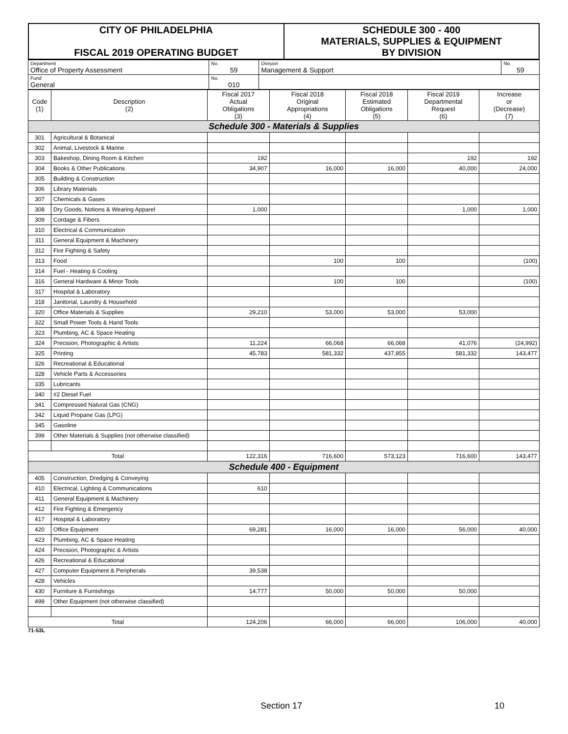| CITY OF PHILADELPHIA FISCAL 2019 OPERATING BUDGET | SCHEDULE 300 - 400 MATERIALS, SUPPLIES & EQUIPMENT BY DIVISION |
| Department Office of Property Assessment | No. 59 | Division Management & Support | No. 59 |
| Fund General | No. 010 | | |
| Code (1) | Description (2) | Fiscal 2017 Actual Obligations (3) | Fiscal 2018 Original Appropriations (4) | Fiscal 2018 Estimated Obligations (5) | Fiscal 2019 Departmental Request (6) | Increase or (Decrease) (7) |
| --- | --- | --- | --- | --- | --- | --- |
| Schedule 300 - Materials & Supplies | | | | | | |
| 301 | Agricultural & Botanical | | | | | |
| 302 | Animal, Livestock & Marine | | | | | |
| 303 | Bakeshop, Dining Room & Kitchen | 192 | | | 192 | 192 |
| 304 | Books & Other Publications | 34,907 | 16,000 | 16,000 | 40,000 | 24,000 |
| 305 | Building & Construction | | | | | |
| 306 | Library Materials | | | | | |
| 307 | Chemicals & Gases | | | | | |
| 308 | Dry Goods, Notions & Wearing Apparel | 1,000 | | | 1,000 | 1,000 |
| 309 | Cordage & Fibers | | | | | |
| 310 | Electrical & Communication | | | | | |
| 311 | General Equipment & Machinery | | | | | |
| 312 | Fire Fighting & Safety | | | | | |
| 313 | Food | | 100 | 100 | | (100) |
| 314 | Fuel - Heating & Cooling | | | | | |
| 316 | General Hardware & Minor Tools | | 100 | 100 | | (100) |
| 317 | Hospital & Laboratory | | | | | |
| 318 | Janitorial, Laundry & Household | | | | | |
| 320 | Office Materials & Supplies | 29,210 | 53,000 | 53,000 | 53,000 | |
| 322 | Small Power Tools & Hand Tools | | | | | |
| 323 | Plumbing, AC & Space Heating | | | | | |
| 324 | Precision, Photographic & Artists | 11,224 | 66,068 | 66,068 | 41,076 | (24,992) |
| 325 | Printing | 45,783 | 581,332 | 437,855 | 581,332 | 143,477 |
| 326 | Recreational & Educational | | | | | |
| 328 | Vehicle Parts & Accessories | | | | | |
| 335 | Lubricants | | | | | |
| 340 | #2 Diesel Fuel | | | | | |
| 341 | Compressed Natural Gas (CNG) | | | | | |
| 342 | Liquid Propane Gas (LPG) | | | | | |
| 345 | Gasoline | | | | | |
| 399 | Other Materials & Supplies (not otherwise classified) | | | | | |
| Total | | 122,316 | 716,600 | 573,123 | 716,600 | 143,477 |
| Schedule 400 - Equipment | | | | | | |
| 405 | Construction, Dredging & Conveying | | | | | |
| 410 | Electrical, Lighting & Communications | 610 | | | | |
| 411 | General Equipment & Machinery | | | | | |
| 412 | Fire Fighting & Emergency | | | | | |
| 417 | Hospital & Laboratory | | | | | |
| 420 | Office Equipment | 69,281 | 16,000 | 16,000 | 56,000 | 40,000 |
| 423 | Plumbing, AC & Space Heating | | | | | |
| 424 | Precision, Photographic & Artists | | | | | |
| 426 | Recreational & Educational | | | | | |
| 427 | Computer Equipment & Peripherals | 39,538 | | | | |
| 428 | Vehicles | | | | | |
| 430 | Furniture & Furnishings | 14,777 | 50,000 | 50,000 | 50,000 | |
| 499 | Other Equipment (not otherwise classified) | | | | | |
| Total | | 124,206 | 66,000 | 66,000 | 106,000 | 40,000 |
71-53L
Section 17 10